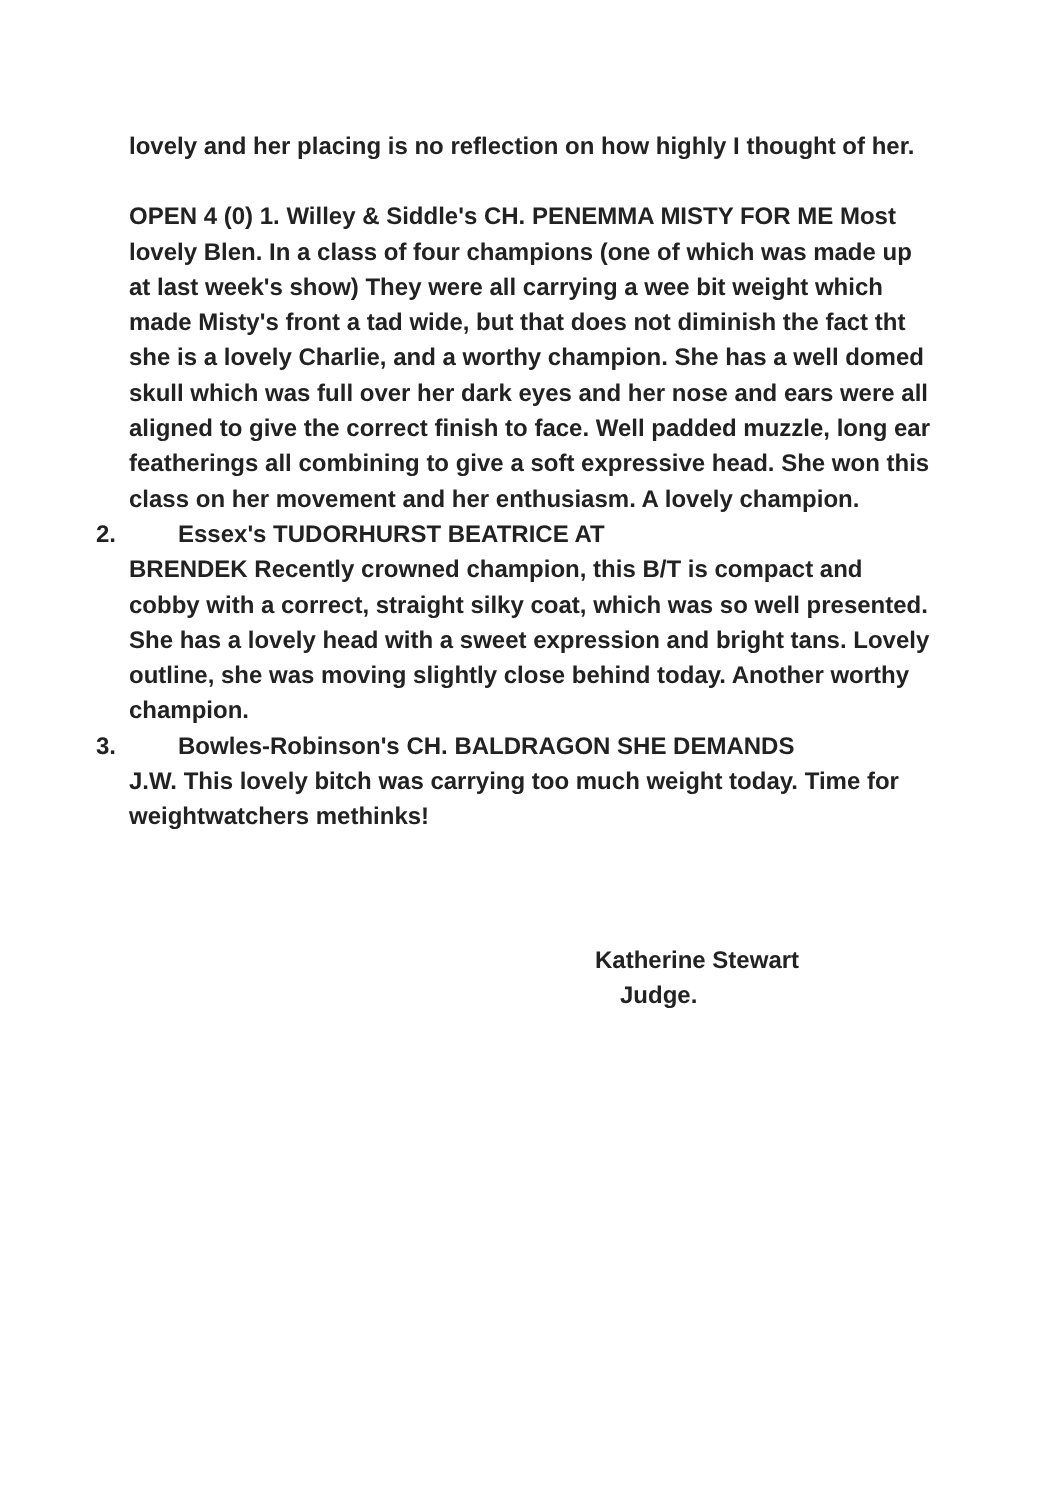lovely and her placing is no reflection on how highly I thought of her.
OPEN 4 (0) 1. Willey & Siddle's CH. PENEMMA MISTY FOR ME Most lovely Blen. In a class of four champions (one of which was made up at last week's show) They were all carrying a wee bit weight which made Misty's front a tad wide, but that does not diminish the fact tht she is a lovely Charlie, and a worthy champion. She has a well domed skull which was full over her dark eyes and her nose and ears were all aligned to give the correct finish to face. Well padded muzzle, long ear featherings all combining to give a soft expressive head. She won this class on her movement and her enthusiasm. A lovely champion.
2. Essex's TUDORHURST BEATRICE AT
BRENDEK Recently crowned champion, this B/T is compact and cobby with a correct, straight silky coat, which was so well presented. She has a lovely head with a sweet expression and bright tans. Lovely outline, she was moving slightly close behind today. Another worthy champion.
3. Bowles-Robinson's CH. BALDRAGON SHE DEMANDS
J.W. This lovely bitch was carrying too much weight today. Time for weightwatchers methinks!
Katherine Stewart
Judge.